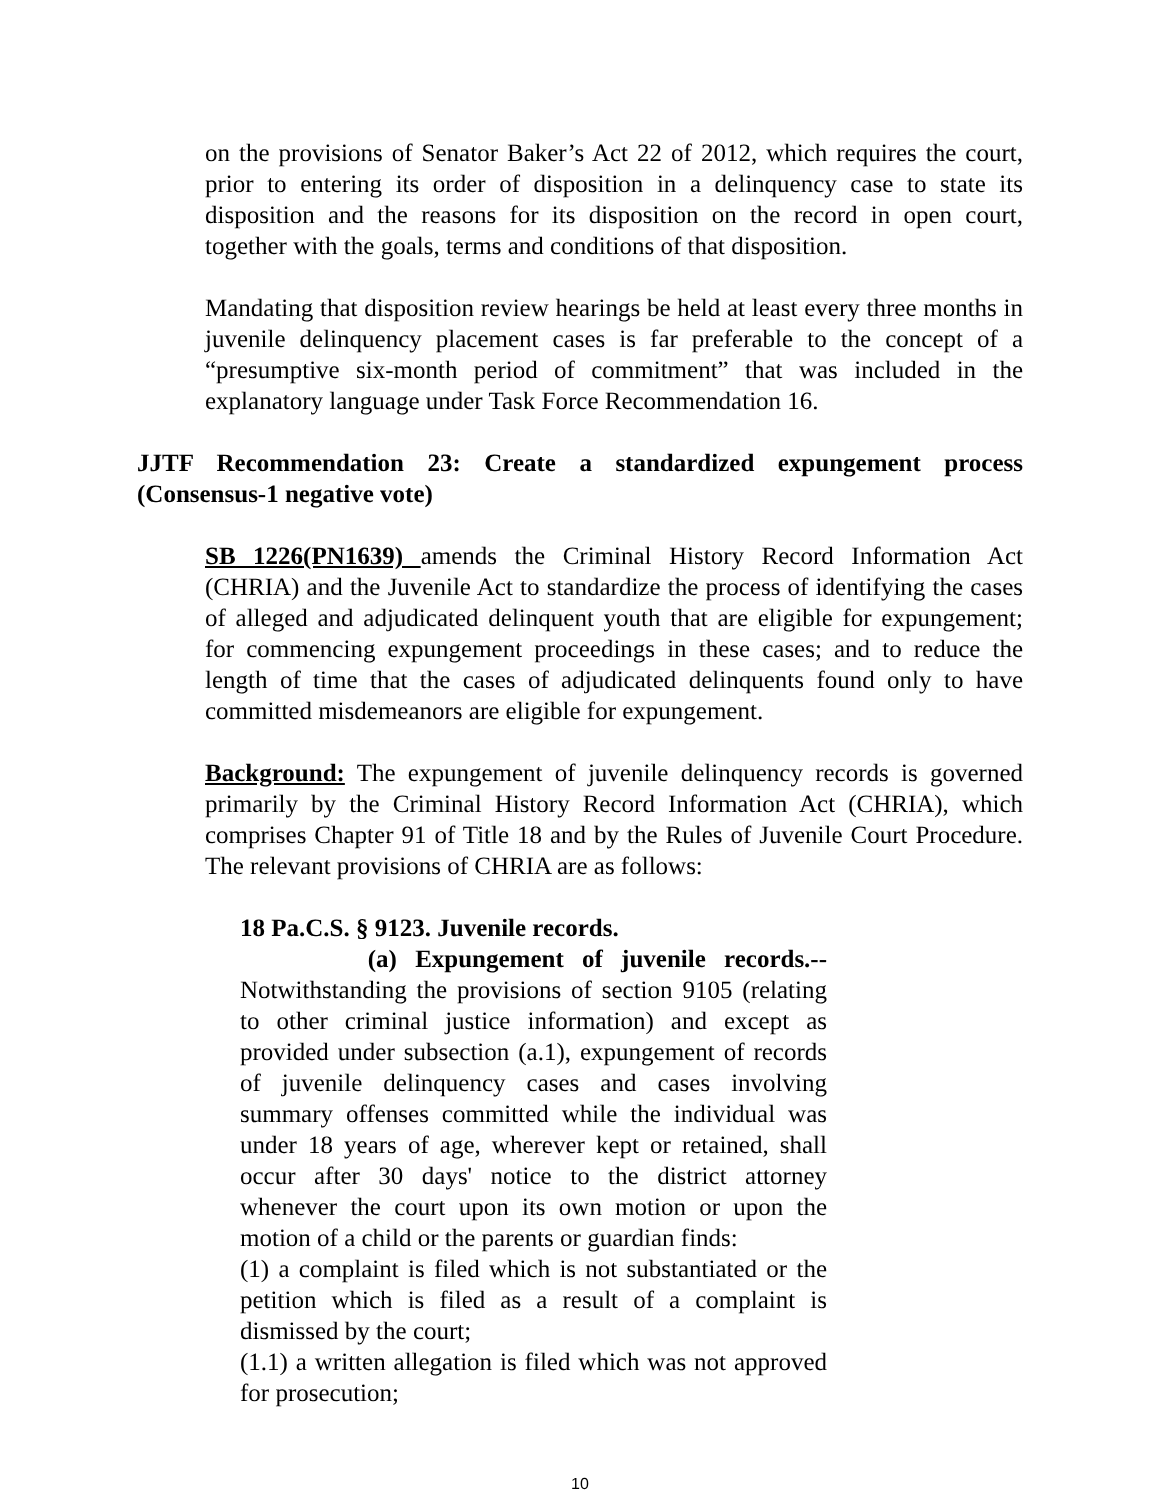on the provisions of Senator Baker’s Act 22 of 2012, which requires the court, prior to entering its order of disposition in a delinquency case to state its disposition and the reasons for its disposition on the record in open court, together with the goals, terms and conditions of that disposition.
Mandating that disposition review hearings be held at least every three months in juvenile delinquency placement cases is far preferable to the concept of a “presumptive six-month period of commitment” that was included in the explanatory language under Task Force Recommendation 16.
JJTF Recommendation 23: Create a standardized expungement process (Consensus-1 negative vote)
SB 1226(PN1639) amends the Criminal History Record Information Act (CHRIA) and the Juvenile Act to standardize the process of identifying the cases of alleged and adjudicated delinquent youth that are eligible for expungement; for commencing expungement proceedings in these cases; and to reduce the length of time that the cases of adjudicated delinquents found only to have committed misdemeanors are eligible for expungement.
Background: The expungement of juvenile delinquency records is governed primarily by the Criminal History Record Information Act (CHRIA), which comprises Chapter 91 of Title 18 and by the Rules of Juvenile Court Procedure. The relevant provisions of CHRIA are as follows:
18 Pa.C.S. § 9123. Juvenile records.
(a) Expungement of juvenile records.--Notwithstanding the provisions of section 9105 (relating to other criminal justice information) and except as provided under subsection (a.1), expungement of records of juvenile delinquency cases and cases involving summary offenses committed while the individual was under 18 years of age, wherever kept or retained, shall occur after 30 days' notice to the district attorney whenever the court upon its own motion or upon the motion of a child or the parents or guardian finds:
(1) a complaint is filed which is not substantiated or the petition which is filed as a result of a complaint is dismissed by the court;
(1.1) a written allegation is filed which was not approved for prosecution;
10